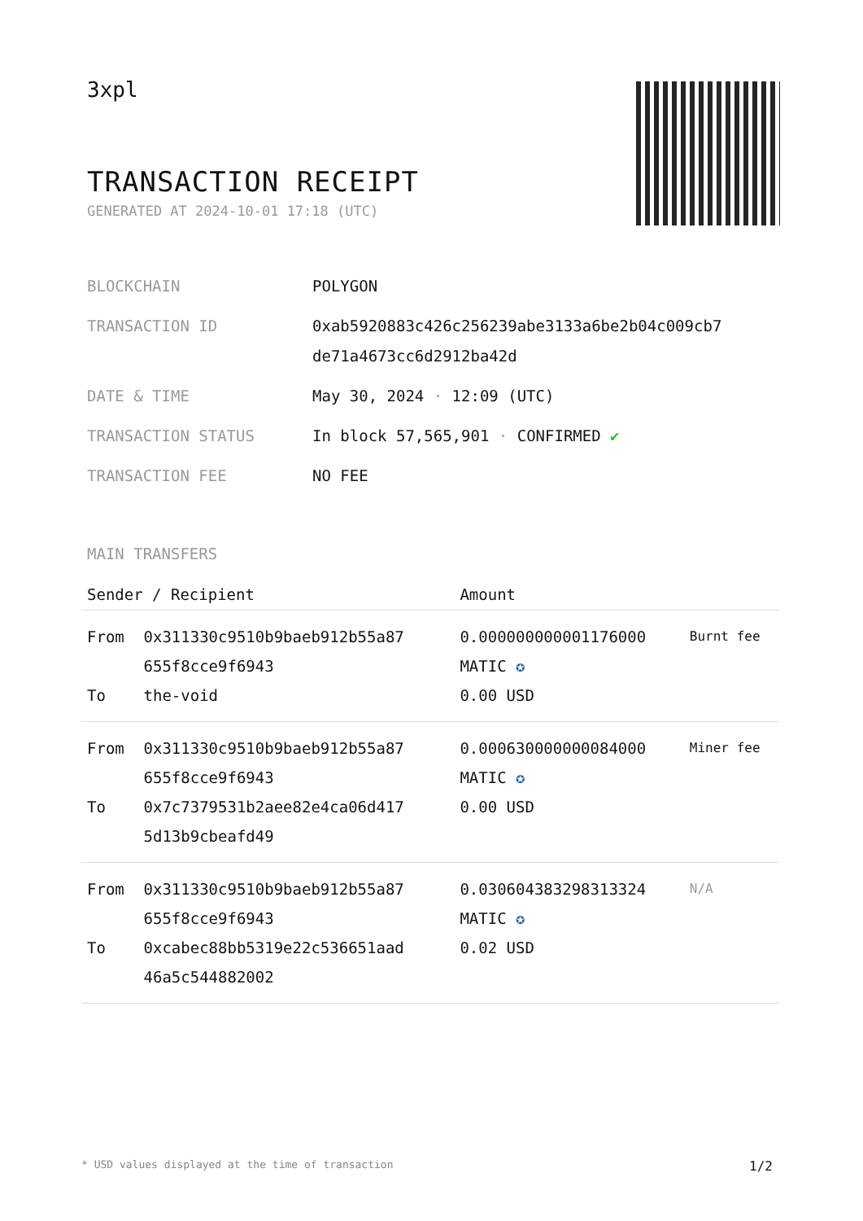3xpl
TRANSACTION RECEIPT
GENERATED AT 2024-10-01 17:18 (UTC)
| BLOCKCHAIN | POLYGON |
| TRANSACTION ID | 0xab5920883c426c256239abe3133a6be2b04c009cb7 de71a4673cc6d2912ba42d |
| DATE & TIME | May 30, 2024 · 12:09 (UTC) |
| TRANSACTION STATUS | In block 57,565,901 · CONFIRMED ✔ |
| TRANSACTION FEE | NO FEE |
MAIN TRANSFERS
| Sender / Recipient | | Amount | |
| --- | --- | --- | --- |
| From To | 0x311330c9510b9baeb912b55a87 655f8cce9f6943 the-void | 0.000000000001176000 MATIC ✪ 0.00 USD | Burnt fee |
| From To | 0x311330c9510b9baeb912b55a87 655f8cce9f6943 0x7c7379531b2aee82e4ca06d417 5d13b9cbeafd49 | 0.000630000000084000 MATIC ✪ 0.00 USD | Miner fee |
| From To | 0x311330c9510b9baeb912b55a87 655f8cce9f6943 0xcabec88bb5319e22c536651aad 46a5c544882002 | 0.030604383298313324 MATIC ✪ 0.02 USD | N/A |
* USD values displayed at the time of transaction 1/2